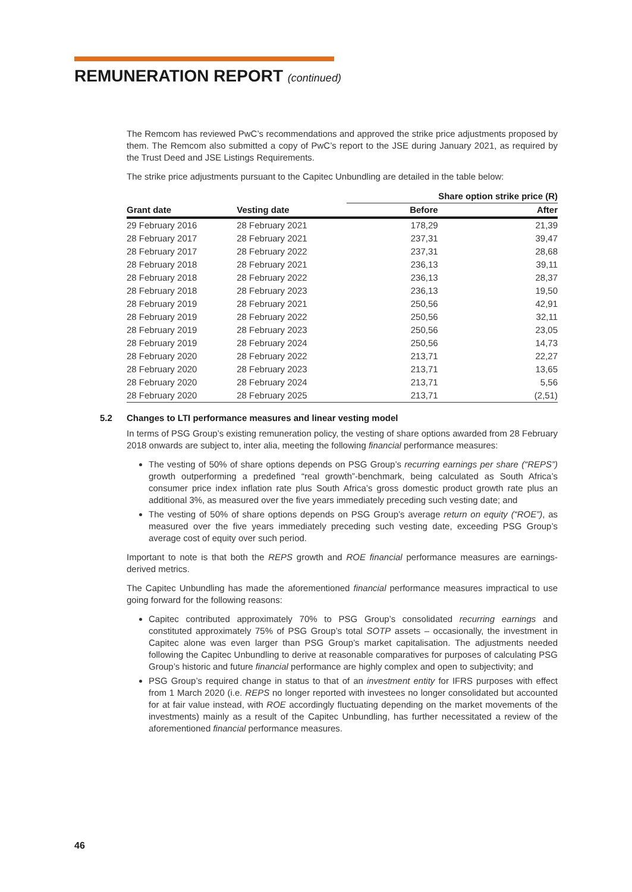REMUNERATION REPORT (continued)
The Remcom has reviewed PwC’s recommendations and approved the strike price adjustments proposed by them. The Remcom also submitted a copy of PwC’s report to the JSE during January 2021, as required by the Trust Deed and JSE Listings Requirements.
The strike price adjustments pursuant to the Capitec Unbundling are detailed in the table below:
| | | Share option strike price (R) | |
| Grant date | Vesting date | Before | After |
| 29 February 2016 | 28 February 2021 | 178,29 | 21,39 |
| 28 February 2017 | 28 February 2021 | 237,31 | 39,47 |
| 28 February 2017 | 28 February 2022 | 237,31 | 28,68 |
| 28 February 2018 | 28 February 2021 | 236,13 | 39,11 |
| 28 February 2018 | 28 February 2022 | 236,13 | 28,37 |
| 28 February 2018 | 28 February 2023 | 236,13 | 19,50 |
| 28 February 2019 | 28 February 2021 | 250,56 | 42,91 |
| 28 February 2019 | 28 February 2022 | 250,56 | 32,11 |
| 28 February 2019 | 28 February 2023 | 250,56 | 23,05 |
| 28 February 2019 | 28 February 2024 | 250,56 | 14,73 |
| 28 February 2020 | 28 February 2022 | 213,71 | 22,27 |
| 28 February 2020 | 28 February 2023 | 213,71 | 13,65 |
| 28 February 2020 | 28 February 2024 | 213,71 | 5,56 |
| 28 February 2020 | 28 February 2025 | 213,71 | (2,51) |
5.2 Changes to LTI performance measures and linear vesting model
In terms of PSG Group’s existing remuneration policy, the vesting of share options awarded from 28 February 2018 onwards are subject to, inter alia, meeting the following financial performance measures:
The vesting of 50% of share options depends on PSG Group’s recurring earnings per share (“REPS”) growth outperforming a predefined “real growth”-benchmark, being calculated as South Africa’s consumer price index inflation rate plus South Africa’s gross domestic product growth rate plus an additional 3%, as measured over the five years immediately preceding such vesting date; and
The vesting of 50% of share options depends on PSG Group’s average return on equity (“ROE”), as measured over the five years immediately preceding such vesting date, exceeding PSG Group’s average cost of equity over such period.
Important to note is that both the REPS growth and ROE financial performance measures are earnings-derived metrics.
The Capitec Unbundling has made the aforementioned financial performance measures impractical to use going forward for the following reasons:
Capitec contributed approximately 70% to PSG Group’s consolidated recurring earnings and constituted approximately 75% of PSG Group’s total SOTP assets – occasionally, the investment in Capitec alone was even larger than PSG Group’s market capitalisation. The adjustments needed following the Capitec Unbundling to derive at reasonable comparatives for purposes of calculating PSG Group’s historic and future financial performance are highly complex and open to subjectivity; and
PSG Group’s required change in status to that of an investment entity for IFRS purposes with effect from 1 March 2020 (i.e. REPS no longer reported with investees no longer consolidated but accounted for at fair value instead, with ROE accordingly fluctuating depending on the market movements of the investments) mainly as a result of the Capitec Unbundling, has further necessitated a review of the aforementioned financial performance measures.
46